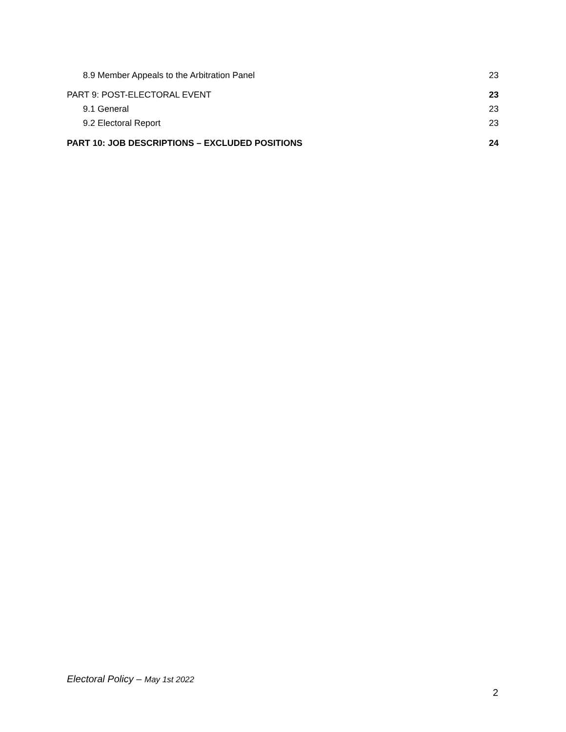8.9 Member Appeals to the Arbitration Panel 23
PART 9: POST-ELECTORAL EVENT 23
9.1 General 23
9.2 Electoral Report 23
PART 10: JOB DESCRIPTIONS – EXCLUDED POSITIONS 24
Electoral Policy – May 1st 2022
2